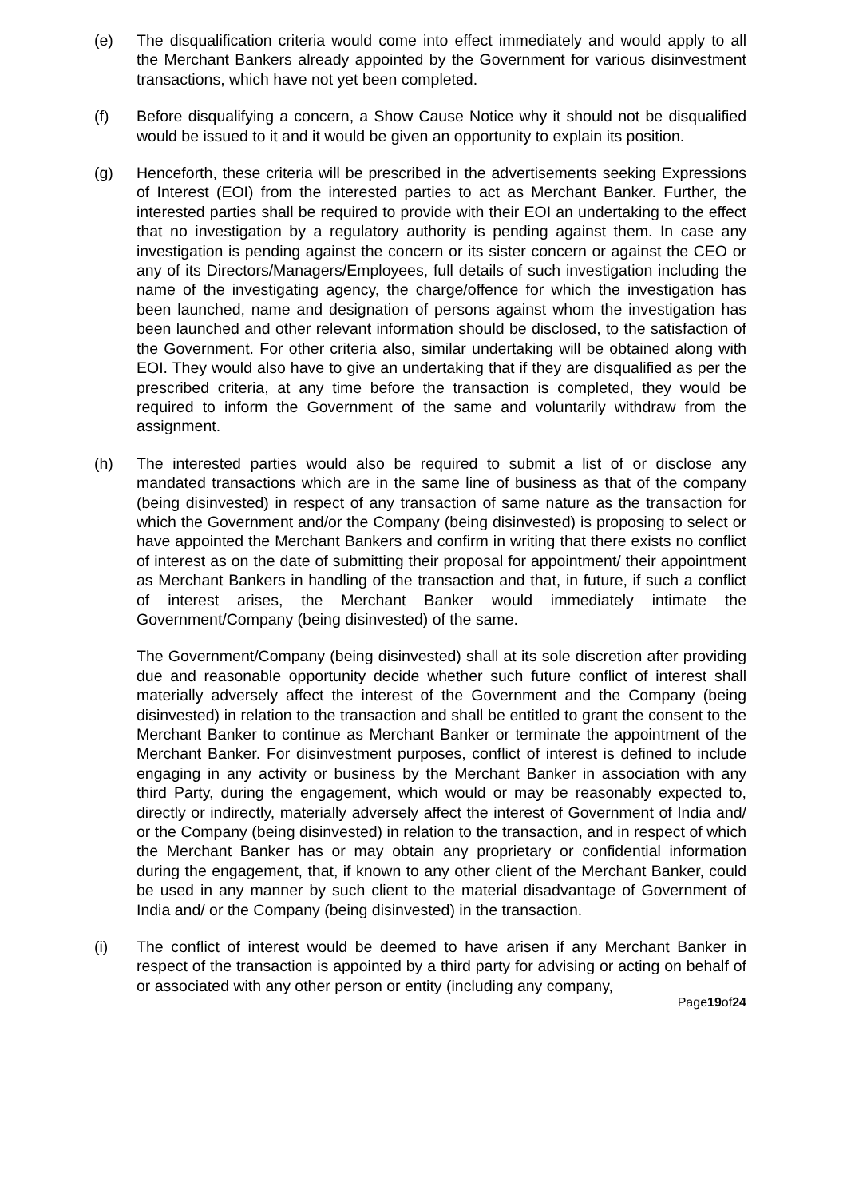(e) The disqualification criteria would come into effect immediately and would apply to all the Merchant Bankers already appointed by the Government for various disinvestment transactions, which have not yet been completed.
(f) Before disqualifying a concern, a Show Cause Notice why it should not be disqualified would be issued to it and it would be given an opportunity to explain its position.
(g) Henceforth, these criteria will be prescribed in the advertisements seeking Expressions of Interest (EOI) from the interested parties to act as Merchant Banker. Further, the interested parties shall be required to provide with their EOI an undertaking to the effect that no investigation by a regulatory authority is pending against them. In case any investigation is pending against the concern or its sister concern or against the CEO or any of its Directors/Managers/Employees, full details of such investigation including the name of the investigating agency, the charge/offence for which the investigation has been launched, name and designation of persons against whom the investigation has been launched and other relevant information should be disclosed, to the satisfaction of the Government. For other criteria also, similar undertaking will be obtained along with EOI. They would also have to give an undertaking that if they are disqualified as per the prescribed criteria, at any time before the transaction is completed, they would be required to inform the Government of the same and voluntarily withdraw from the assignment.
(h) The interested parties would also be required to submit a list of or disclose any mandated transactions which are in the same line of business as that of the company (being disinvested) in respect of any transaction of same nature as the transaction for which the Government and/or the Company (being disinvested) is proposing to select or have appointed the Merchant Bankers and confirm in writing that there exists no conflict of interest as on the date of submitting their proposal for appointment/ their appointment as Merchant Bankers in handling of the transaction and that, in future, if such a conflict of interest arises, the Merchant Banker would immediately intimate the Government/Company (being disinvested) of the same.
The Government/Company (being disinvested) shall at its sole discretion after providing due and reasonable opportunity decide whether such future conflict of interest shall materially adversely affect the interest of the Government and the Company (being disinvested) in relation to the transaction and shall be entitled to grant the consent to the Merchant Banker to continue as Merchant Banker or terminate the appointment of the Merchant Banker. For disinvestment purposes, conflict of interest is defined to include engaging in any activity or business by the Merchant Banker in association with any third Party, during the engagement, which would or may be reasonably expected to, directly or indirectly, materially adversely affect the interest of Government of India and/ or the Company (being disinvested) in relation to the transaction, and in respect of which the Merchant Banker has or may obtain any proprietary or confidential information during the engagement, that, if known to any other client of the Merchant Banker, could be used in any manner by such client to the material disadvantage of Government of India and/ or the Company (being disinvested) in the transaction.
(i) The conflict of interest would be deemed to have arisen if any Merchant Banker in respect of the transaction is appointed by a third party for advising or acting on behalf of or associated with any other person or entity (including any company,
Page19of24